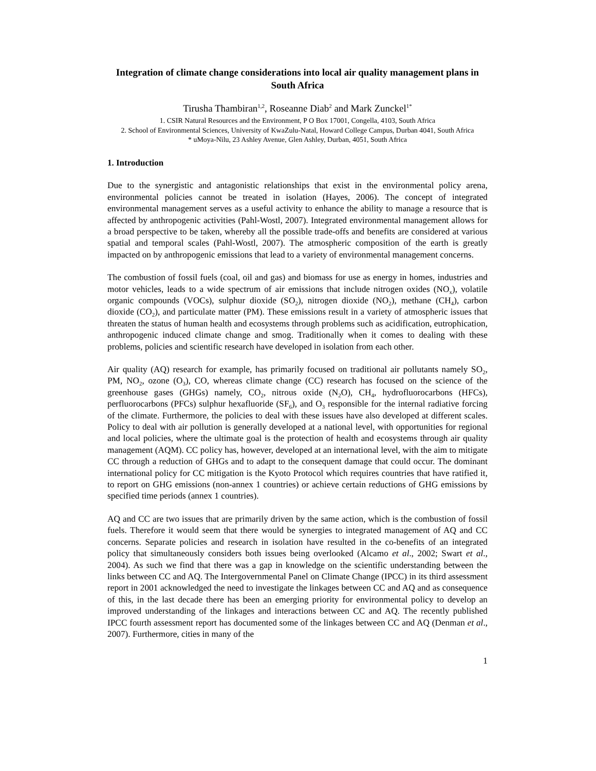Integration of climate change considerations into local air quality management plans in South Africa
Tirusha Thambiran<sup>1,2</sup>, Roseanne Diab<sup>2</sup> and Mark Zunckel<sup>1*</sup>
1. CSIR Natural Resources and the Environment, P O Box 17001, Congella, 4103, South Africa
2. School of Environmental Sciences, University of KwaZulu-Natal, Howard College Campus, Durban 4041, South Africa
* uMoya-Nilu, 23 Ashley Avenue, Glen Ashley, Durban, 4051, South Africa
1. Introduction
Due to the synergistic and antagonistic relationships that exist in the environmental policy arena, environmental policies cannot be treated in isolation (Hayes, 2006). The concept of integrated environmental management serves as a useful activity to enhance the ability to manage a resource that is affected by anthropogenic activities (Pahl-Wostl, 2007). Integrated environmental management allows for a broad perspective to be taken, whereby all the possible trade-offs and benefits are considered at various spatial and temporal scales (Pahl-Wostl, 2007). The atmospheric composition of the earth is greatly impacted on by anthropogenic emissions that lead to a variety of environmental management concerns.
The combustion of fossil fuels (coal, oil and gas) and biomass for use as energy in homes, industries and motor vehicles, leads to a wide spectrum of air emissions that include nitrogen oxides (NO<sub>x</sub>), volatile organic compounds (VOCs), sulphur dioxide (SO<sub>2</sub>), nitrogen dioxide (NO<sub>2</sub>), methane (CH<sub>4</sub>), carbon dioxide (CO<sub>2</sub>), and particulate matter (PM). These emissions result in a variety of atmospheric issues that threaten the status of human health and ecosystems through problems such as acidification, eutrophication, anthropogenic induced climate change and smog. Traditionally when it comes to dealing with these problems, policies and scientific research have developed in isolation from each other.
Air quality (AQ) research for example, has primarily focused on traditional air pollutants namely SO<sub>2</sub>, PM, NO<sub>2</sub>, ozone (O<sub>3</sub>), CO, whereas climate change (CC) research has focused on the science of the greenhouse gases (GHGs) namely, CO<sub>2</sub>, nitrous oxide (N<sub>2</sub>O), CH<sub>4</sub>, hydrofluorocarbons (HFCs), perfluorocarbons (PFCs) sulphur hexafluoride (SF<sub>6</sub>), and O<sub>3</sub> responsible for the internal radiative forcing of the climate. Furthermore, the policies to deal with these issues have also developed at different scales. Policy to deal with air pollution is generally developed at a national level, with opportunities for regional and local policies, where the ultimate goal is the protection of health and ecosystems through air quality management (AQM). CC policy has, however, developed at an international level, with the aim to mitigate CC through a reduction of GHGs and to adapt to the consequent damage that could occur. The dominant international policy for CC mitigation is the Kyoto Protocol which requires countries that have ratified it, to report on GHG emissions (non-annex 1 countries) or achieve certain reductions of GHG emissions by specified time periods (annex 1 countries).
AQ and CC are two issues that are primarily driven by the same action, which is the combustion of fossil fuels. Therefore it would seem that there would be synergies to integrated management of AQ and CC concerns. Separate policies and research in isolation have resulted in the co-benefits of an integrated policy that simultaneously considers both issues being overlooked (Alcamo et al., 2002; Swart et al., 2004). As such we find that there was a gap in knowledge on the scientific understanding between the links between CC and AQ. The Intergovernmental Panel on Climate Change (IPCC) in its third assessment report in 2001 acknowledged the need to investigate the linkages between CC and AQ and as consequence of this, in the last decade there has been an emerging priority for environmental policy to develop an improved understanding of the linkages and interactions between CC and AQ. The recently published IPCC fourth assessment report has documented some of the linkages between CC and AQ (Denman et al., 2007). Furthermore, cities in many of the
1